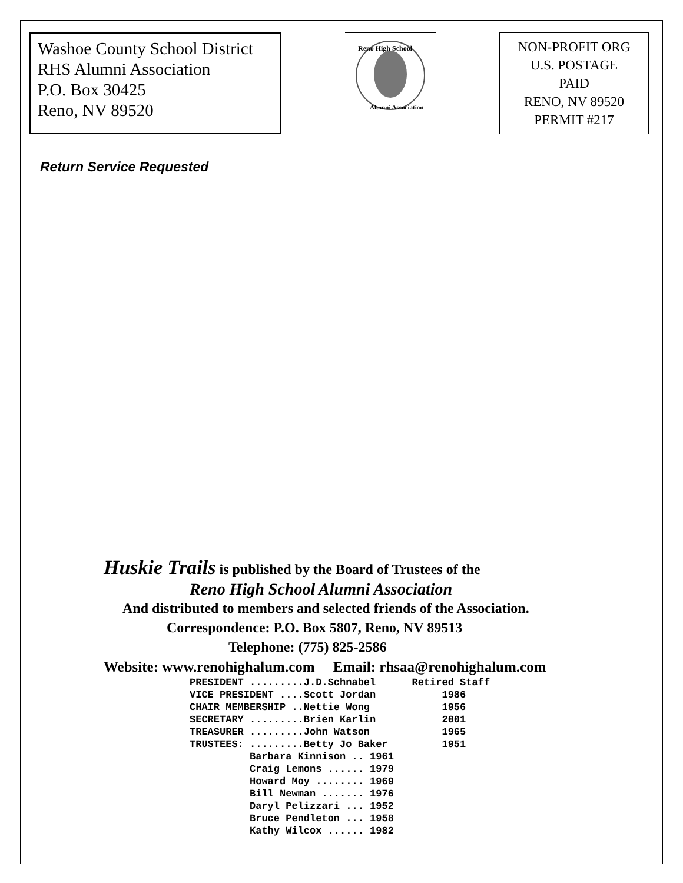Washoe County School District
RHS Alumni Association
P.O. Box 30425
Reno, NV 89520
Reno High School
Alumni Association
NON-PROFIT ORG
U.S. POSTAGE
PAID
RENO, NV 89520
PERMIT #217
Return Service Requested
Huskie Trails is published by the Board of Trustees of the
Reno High School Alumni Association
And distributed to members and selected friends of the Association.
Correspondence: P.O. Box 5807, Reno, NV 89513
Telephone: (775) 825-2586
Website: www.renohighalum.com Email: rhsaa@renohighalum.com
PRESIDENT .........J.D.Schnabel Retired Staff VICE PRESIDENT ....Scott Jordan 1986 CHAIR MEMBERSHIP ..Nettie Wong 1956 SECRETARY .........Brien Karlin 2001 TREASURER .........John Watson 1965 TRUSTEES: .........Betty Jo Baker 1951 Barbara Kinnison .. 1961 Craig Lemons ...... 1979 Howard Moy ........ 1969 Bill Newman ....... 1976 Daryl Pelizzari ... 1952 Bruce Pendleton ... 1958 Kathy Wilcox ...... 1982